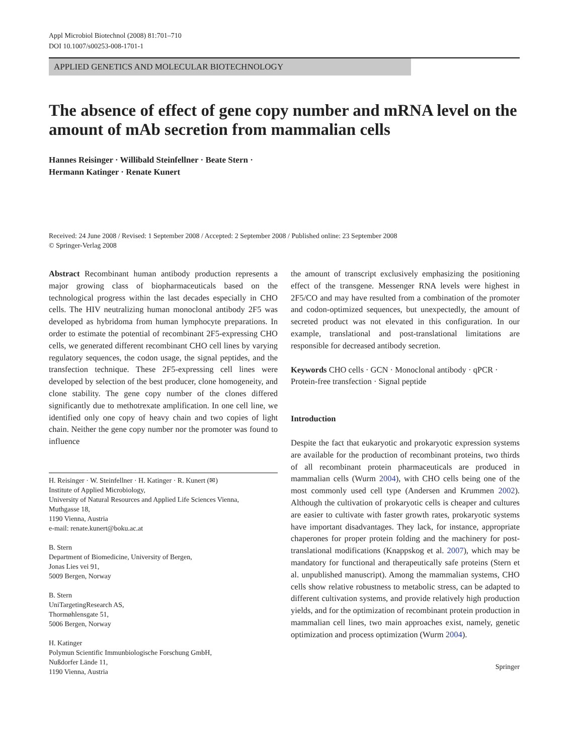Appl Microbiol Biotechnol (2008) 81:701–710
DOI 10.1007/s00253-008-1701-1
APPLIED GENETICS AND MOLECULAR BIOTECHNOLOGY
The absence of effect of gene copy number and mRNA level on the amount of mAb secretion from mammalian cells
Hannes Reisinger · Willibald Steinfellner · Beate Stern ·
Hermann Katinger · Renate Kunert
Received: 24 June 2008 / Revised: 1 September 2008 / Accepted: 2 September 2008 / Published online: 23 September 2008
© Springer-Verlag 2008
Abstract Recombinant human antibody production represents a major growing class of biopharmaceuticals based on the technological progress within the last decades especially in CHO cells. The HIV neutralizing human monoclonal antibody 2F5 was developed as hybridoma from human lymphocyte preparations. In order to estimate the potential of recombinant 2F5-expressing CHO cells, we generated different recombinant CHO cell lines by varying regulatory sequences, the codon usage, the signal peptides, and the transfection technique. These 2F5-expressing cell lines were developed by selection of the best producer, clone homogeneity, and clone stability. The gene copy number of the clones differed significantly due to methotrexate amplification. In one cell line, we identified only one copy of heavy chain and two copies of light chain. Neither the gene copy number nor the promoter was found to influence
H. Reisinger · W. Steinfellner · H. Katinger · R. Kunert (✉)
Institute of Applied Microbiology,
University of Natural Resources and Applied Life Sciences Vienna,
Muthgasse 18,
1190 Vienna, Austria
e-mail: renate.kunert@boku.ac.at
B. Stern
Department of Biomedicine, University of Bergen,
Jonas Lies vei 91,
5009 Bergen, Norway
B. Stern
UniTargetingResearch AS,
Thormøhlensgate 51,
5006 Bergen, Norway
H. Katinger
Polymun Scientific Immunbiologische Forschung GmbH,
Nußdorfer Lände 11,
1190 Vienna, Austria
the amount of transcript exclusively emphasizing the positioning effect of the transgene. Messenger RNA levels were highest in 2F5/CO and may have resulted from a combination of the promoter and codon-optimized sequences, but unexpectedly, the amount of secreted product was not elevated in this configuration. In our example, translational and post-translational limitations are responsible for decreased antibody secretion.
Keywords CHO cells · GCN · Monoclonal antibody · qPCR · Protein-free transfection · Signal peptide
Introduction
Despite the fact that eukaryotic and prokaryotic expression systems are available for the production of recombinant proteins, two thirds of all recombinant protein pharmaceuticals are produced in mammalian cells (Wurm 2004), with CHO cells being one of the most commonly used cell type (Andersen and Krummen 2002). Although the cultivation of prokaryotic cells is cheaper and cultures are easier to cultivate with faster growth rates, prokaryotic systems have important disadvantages. They lack, for instance, appropriate chaperones for proper protein folding and the machinery for post-translational modifications (Knappskog et al. 2007), which may be mandatory for functional and therapeutically safe proteins (Stern et al. unpublished manuscript). Among the mammalian systems, CHO cells show relative robustness to metabolic stress, can be adapted to different cultivation systems, and provide relatively high production yields, and for the optimization of recombinant protein production in mammalian cell lines, two main approaches exist, namely, genetic optimization and process optimization (Wurm 2004).
Springer